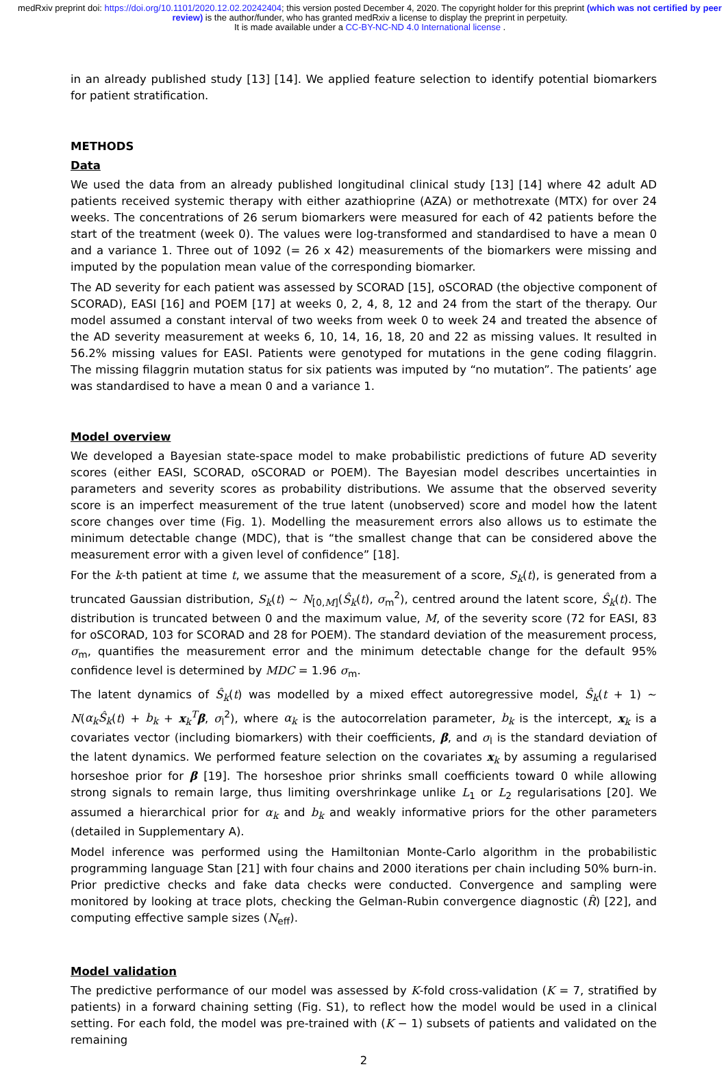medRxiv preprint doi: https://doi.org/10.1101/2020.12.02.20242404; this version posted December 4, 2020. The copyright holder for this preprint (which was not certified by peer review) is the author/funder, who has granted medRxiv a license to display the preprint in perpetuity.
It is made available under a CC-BY-NC-ND 4.0 International license .
in an already published study [13] [14]. We applied feature selection to identify potential biomarkers for patient stratification.
METHODS
Data
We used the data from an already published longitudinal clinical study [13] [14] where 42 adult AD patients received systemic therapy with either azathioprine (AZA) or methotrexate (MTX) for over 24 weeks. The concentrations of 26 serum biomarkers were measured for each of 42 patients before the start of the treatment (week 0). The values were log-transformed and standardised to have a mean 0 and a variance 1. Three out of 1092 (= 26 x 42) measurements of the biomarkers were missing and imputed by the population mean value of the corresponding biomarker.
The AD severity for each patient was assessed by SCORAD [15], oSCORAD (the objective component of SCORAD), EASI [16] and POEM [17] at weeks 0, 2, 4, 8, 12 and 24 from the start of the therapy. Our model assumed a constant interval of two weeks from week 0 to week 24 and treated the absence of the AD severity measurement at weeks 6, 10, 14, 16, 18, 20 and 22 as missing values. It resulted in 56.2% missing values for EASI. Patients were genotyped for mutations in the gene coding filaggrin. The missing filaggrin mutation status for six patients was imputed by “no mutation”. The patients’ age was standardised to have a mean 0 and a variance 1.
Model overview
We developed a Bayesian state-space model to make probabilistic predictions of future AD severity scores (either EASI, SCORAD, oSCORAD or POEM). The Bayesian model describes uncertainties in parameters and severity scores as probability distributions. We assume that the observed severity score is an imperfect measurement of the true latent (unobserved) score and model how the latent score changes over time (Fig. 1). Modelling the measurement errors also allows us to estimate the minimum detectable change (MDC), that is “the smallest change that can be considered above the measurement error with a given level of confidence” [18].
For the k-th patient at time t, we assume that the measurement of a score, S<sub>k</sub>(t), is generated from a truncated Gaussian distribution, S<sub>k</sub>(t) ~ N<sub>[0,M]</sub>(Ŝ<sub>k</sub>(t), σ<sub>m</sub><sup>2</sup>), centred around the latent score, Ŝ<sub>k</sub>(t). The distribution is truncated between 0 and the maximum value, M, of the severity score (72 for EASI, 83 for oSCORAD, 103 for SCORAD and 28 for POEM). The standard deviation of the measurement process, σ<sub>m</sub>, quantifies the measurement error and the minimum detectable change for the default 95% confidence level is determined by MDC = 1.96 σ<sub>m</sub>.
The latent dynamics of Ŝ<sub>k</sub>(t) was modelled by a mixed effect autoregressive model, Ŝ<sub>k</sub>(t + 1) ~ N(α<sub>k</sub>Ŝ<sub>k</sub>(t) + b<sub>k</sub> + x<sub>k</sub><sup>T</sup>β, σ<sub>l</sub><sup>2</sup>), where α<sub>k</sub> is the autocorrelation parameter, b<sub>k</sub> is the intercept, x<sub>k</sub> is a covariates vector (including biomarkers) with their coefficients, β, and σ<sub>l</sub> is the standard deviation of the latent dynamics. We performed feature selection on the covariates x<sub>k</sub> by assuming a regularised horseshoe prior for β [19]. The horseshoe prior shrinks small coefficients toward 0 while allowing strong signals to remain large, thus limiting overshrinkage unlike L<sub>1</sub> or L<sub>2</sub> regularisations [20]. We assumed a hierarchical prior for α<sub>k</sub> and b<sub>k</sub> and weakly informative priors for the other parameters (detailed in Supplementary A).
Model inference was performed using the Hamiltonian Monte-Carlo algorithm in the probabilistic programming language Stan [21] with four chains and 2000 iterations per chain including 50% burn-in. Prior predictive checks and fake data checks were conducted. Convergence and sampling were monitored by looking at trace plots, checking the Gelman-Rubin convergence diagnostic (R̂) [22], and computing effective sample sizes (N<sub>eff</sub>).
Model validation
The predictive performance of our model was assessed by K-fold cross-validation (K = 7, stratified by patients) in a forward chaining setting (Fig. S1), to reflect how the model would be used in a clinical setting. For each fold, the model was pre-trained with (K − 1) subsets of patients and validated on the remaining
2